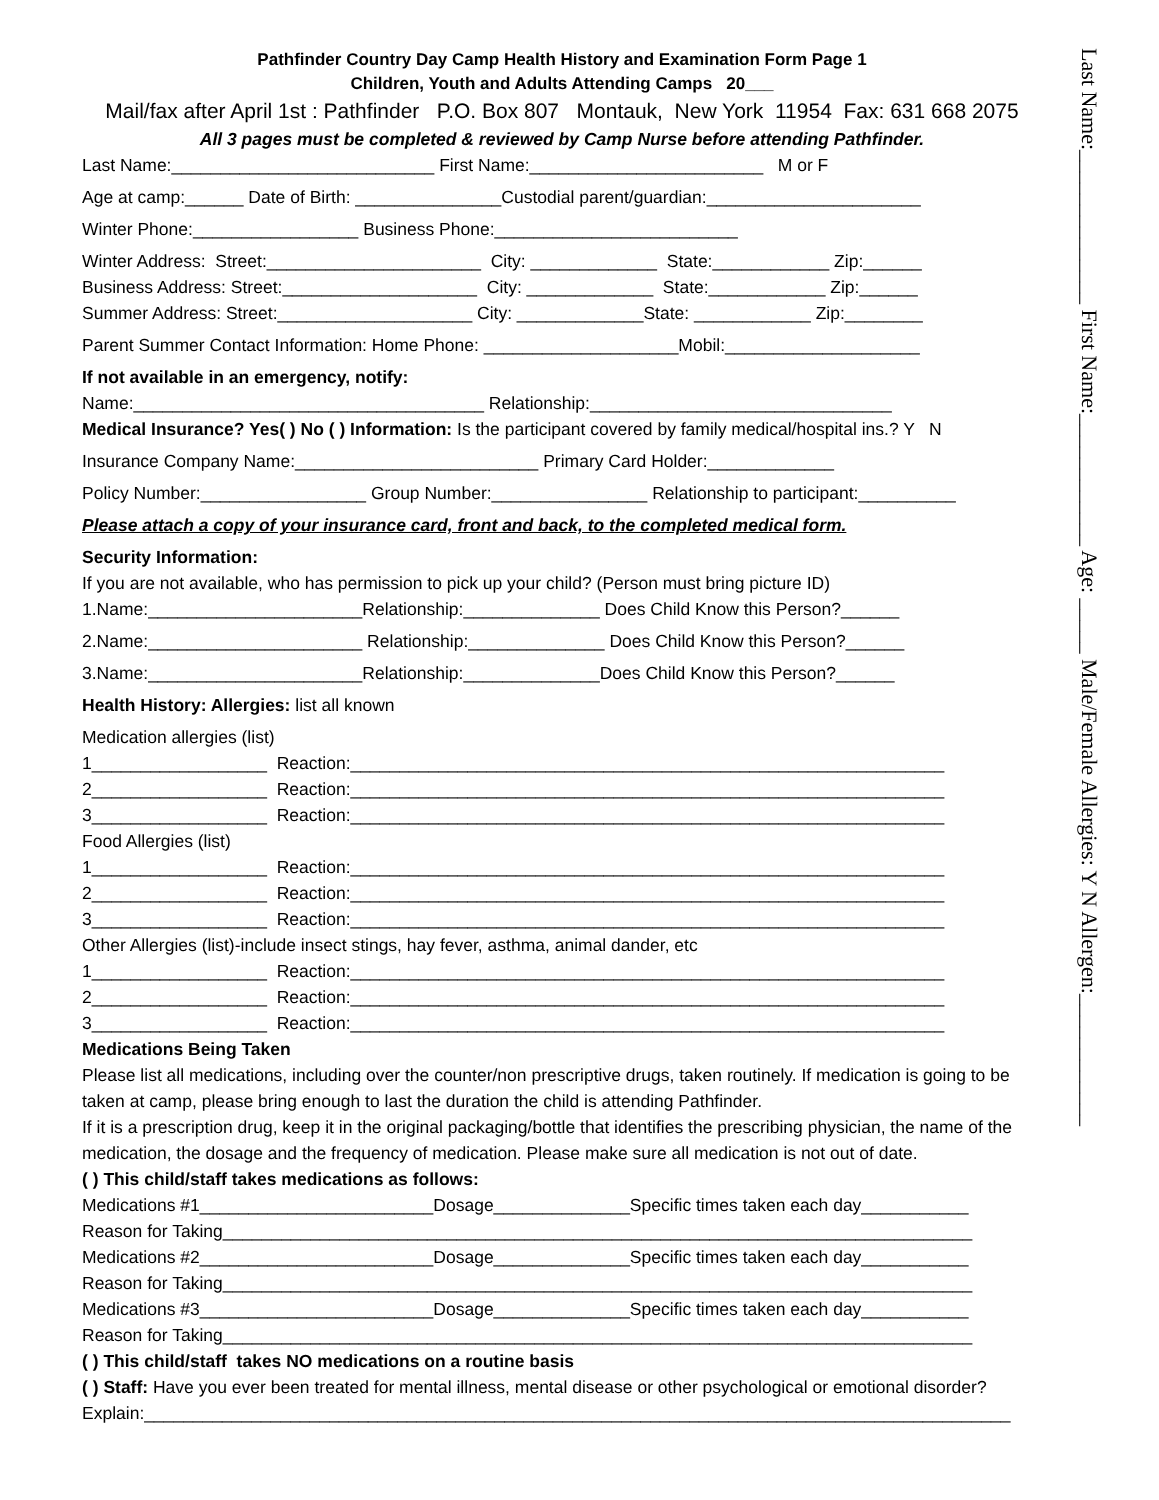Pathfinder Country Day Camp Health History and Examination Form Page 1
Children, Youth and Adults Attending Camps 20___
Mail/fax after April 1st : Pathfinder P.O. Box 807 Montauk, New York 11954 Fax: 631 668 2075
All 3 pages must be completed & reviewed by Camp Nurse before attending Pathfinder.
Last Name:___________________________ First Name:________________________ M or F
Age at camp:______ Date of Birth: _______________Custodial parent/guardian:______________________
Winter Phone:_________________ Business Phone:_________________________
Winter Address: Street:______________________ City: _____________ State:____________ Zip:______
Business Address: Street:____________________ City: _____________ State:____________ Zip:______
Summer Address: Street:____________________ City: _____________State: ____________ Zip:________
Parent Summer Contact Information: Home Phone: ____________________Mobil:____________________
If not available in an emergency, notify:
Name:____________________________________ Relationship:_______________________________
Medical Insurance? Yes( ) No ( ) Information: Is the participant covered by family medical/hospital ins.? Y N
Insurance Company Name:_________________________ Primary Card Holder:_____________
Policy Number:_________________ Group Number:________________ Relationship to participant:__________
Please attach a copy of your insurance card, front and back, to the completed medical form.
Security Information:
If you are not available, who has permission to pick up your child? (Person must bring picture ID)
1.Name:______________________Relationship:______________ Does Child Know this Person?______
2.Name:______________________ Relationship:______________ Does Child Know this Person?______
3.Name:______________________Relationship:______________Does Child Know this Person?______
Health History: Allergies: list all known
Medication allergies (list)
1__________________ Reaction:_____________________________________________________________
2__________________ Reaction:_____________________________________________________________
3__________________ Reaction:_____________________________________________________________
Food Allergies (list)
1__________________ Reaction:_____________________________________________________________
2__________________ Reaction:_____________________________________________________________
3__________________ Reaction:_____________________________________________________________
Other Allergies (list)-include insect stings, hay fever, asthma, animal dander, etc
1__________________ Reaction:_____________________________________________________________
2__________________ Reaction:_____________________________________________________________
3__________________ Reaction:_____________________________________________________________
Medications Being Taken
Please list all medications, including over the counter/non prescriptive drugs, taken routinely. If medication is going to be taken at camp, please bring enough to last the duration the child is attending Pathfinder.
If it is a prescription drug, keep it in the original packaging/bottle that identifies the prescribing physician, the name of the medication, the dosage and the frequency of medication. Please make sure all medication is not out of date.
( ) This child/staff takes medications as follows:
Medications #1________________________Dosage______________Specific times taken each day___________
Reason for Taking_____________________________________________________________________________
Medications #2________________________Dosage______________Specific times taken each day___________
Reason for Taking_____________________________________________________________________________
Medications #3________________________Dosage______________Specific times taken each day___________
Reason for Taking_____________________________________________________________________________
( ) This child/staff takes NO medications on a routine basis
( ) Staff: Have you ever been treated for mental illness, mental disease or other psychological or emotional disorder?
Explain:_________________________________________________________________________________________
Last Name:______________ First Name:____________ Age: _____ Male/Female Allergies: Y N Allergen:____________